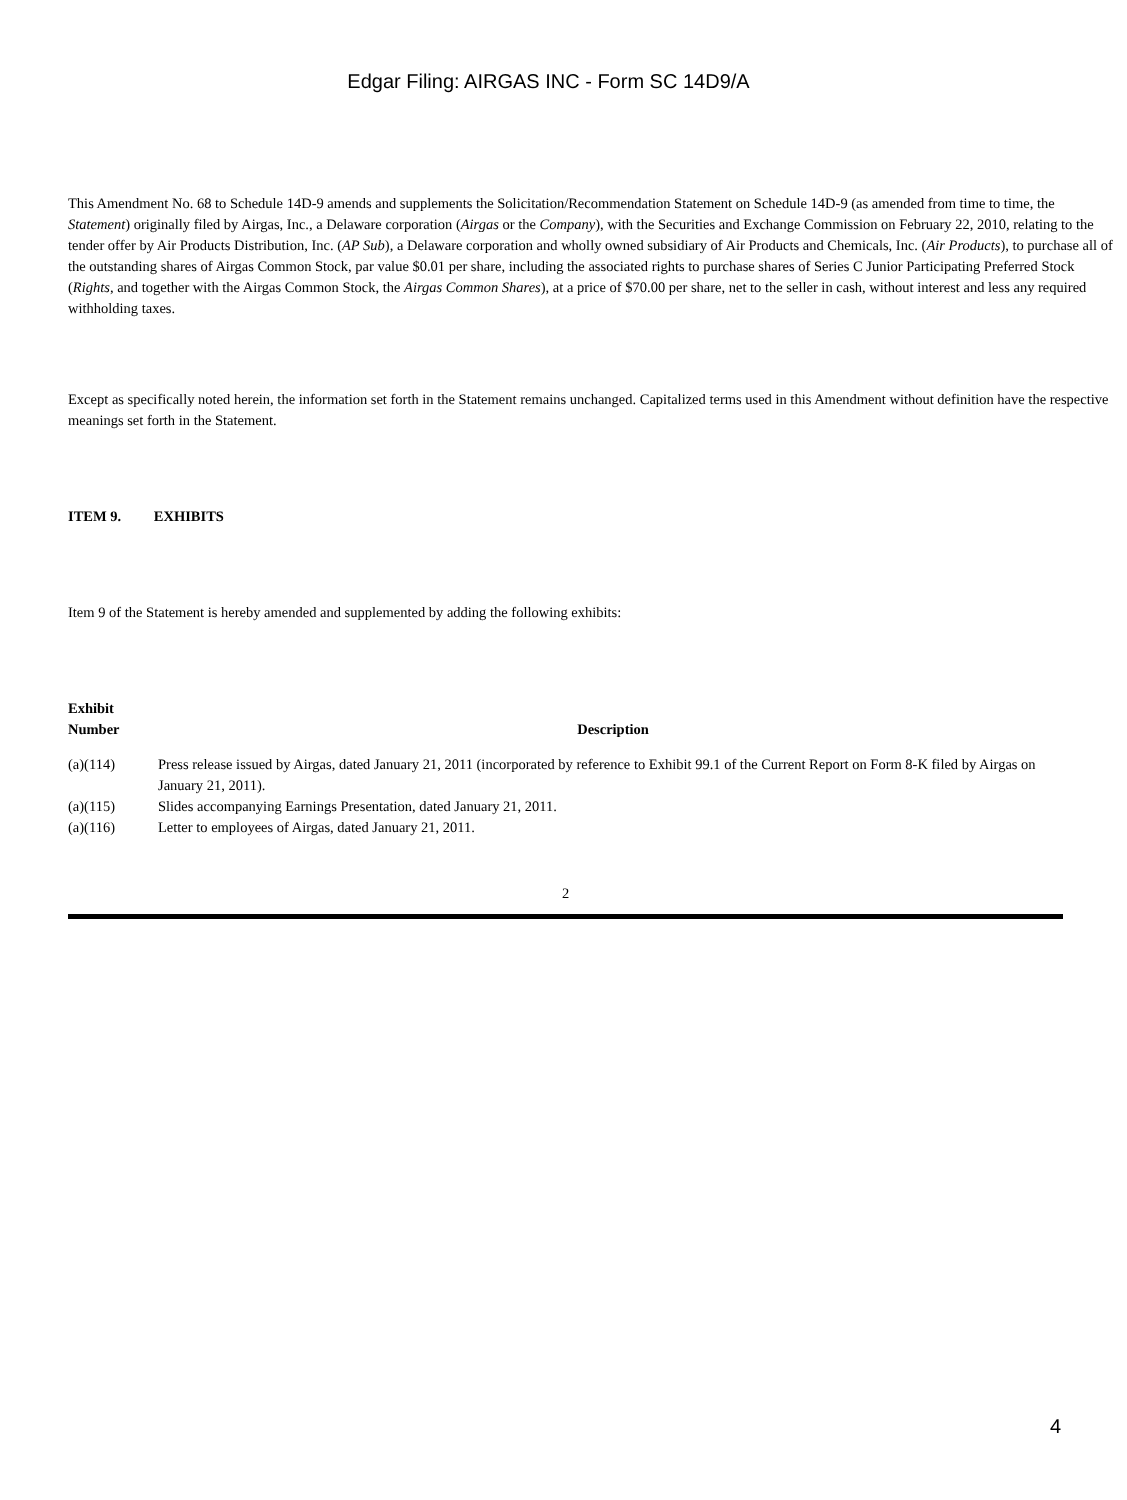Edgar Filing: AIRGAS INC - Form SC 14D9/A
This Amendment No. 68 to Schedule 14D-9 amends and supplements the Solicitation/Recommendation Statement on Schedule 14D-9 (as amended from time to time, the Statement) originally filed by Airgas, Inc., a Delaware corporation (Airgas or the Company), with the Securities and Exchange Commission on February 22, 2010, relating to the tender offer by Air Products Distribution, Inc. (AP Sub), a Delaware corporation and wholly owned subsidiary of Air Products and Chemicals, Inc. (Air Products), to purchase all of the outstanding shares of Airgas Common Stock, par value $0.01 per share, including the associated rights to purchase shares of Series C Junior Participating Preferred Stock (Rights, and together with the Airgas Common Stock, the Airgas Common Shares), at a price of $70.00 per share, net to the seller in cash, without interest and less any required withholding taxes.
Except as specifically noted herein, the information set forth in the Statement remains unchanged. Capitalized terms used in this Amendment without definition have the respective meanings set forth in the Statement.
ITEM 9. EXHIBITS
Item 9 of the Statement is hereby amended and supplemented by adding the following exhibits:
| Exhibit Number | Description |
| --- | --- |
| (a)(114) | Press release issued by Airgas, dated January 21, 2011 (incorporated by reference to Exhibit 99.1 of the Current Report on Form 8-K filed by Airgas on January 21, 2011). |
| (a)(115) | Slides accompanying Earnings Presentation, dated January 21, 2011. |
| (a)(116) | Letter to employees of Airgas, dated January 21, 2011. |
2
4